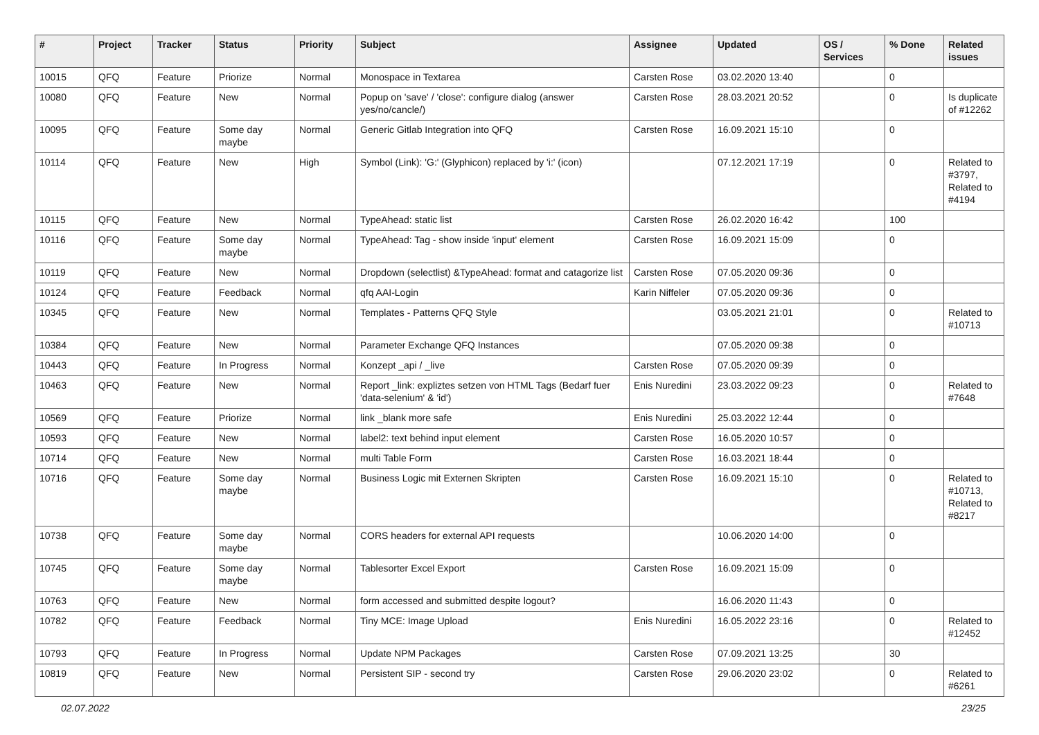| # | Project | Tracker | Status | Priority | Subject | Assignee | Updated | OS / Services | % Done | Related issues |
| --- | --- | --- | --- | --- | --- | --- | --- | --- | --- | --- |
| 10015 | QFQ | Feature | Priorize | Normal | Monospace in Textarea | Carsten Rose | 03.02.2020 13:40 | | 0 | |
| 10080 | QFQ | Feature | New | Normal | Popup on 'save' / 'close': configure dialog (answer yes/no/cancle/) | Carsten Rose | 28.03.2021 20:52 | | 0 | Is duplicate of #12262 |
| 10095 | QFQ | Feature | Some day maybe | Normal | Generic Gitlab Integration into QFQ | Carsten Rose | 16.09.2021 15:10 | | 0 | |
| 10114 | QFQ | Feature | New | High | Symbol (Link): 'G:' (Glyphicon) replaced by 'i:' (icon) | | 07.12.2021 17:19 | | 0 | Related to #3797, Related to #4194 |
| 10115 | QFQ | Feature | New | Normal | TypeAhead: static list | Carsten Rose | 26.02.2020 16:42 | | 100 | |
| 10116 | QFQ | Feature | Some day maybe | Normal | TypeAhead: Tag - show inside 'input' element | Carsten Rose | 16.09.2021 15:09 | | 0 | |
| 10119 | QFQ | Feature | New | Normal | Dropdown (selectlist) &TypeAhead: format and catagorize list | Carsten Rose | 07.05.2020 09:36 | | 0 | |
| 10124 | QFQ | Feature | Feedback | Normal | qfq AAI-Login | Karin Niffeler | 07.05.2020 09:36 | | 0 | |
| 10345 | QFQ | Feature | New | Normal | Templates - Patterns QFQ Style | | 03.05.2021 21:01 | | 0 | Related to #10713 |
| 10384 | QFQ | Feature | New | Normal | Parameter Exchange QFQ Instances | | 07.05.2020 09:38 | | 0 | |
| 10443 | QFQ | Feature | In Progress | Normal | Konzept _api / _live | Carsten Rose | 07.05.2020 09:39 | | 0 | |
| 10463 | QFQ | Feature | New | Normal | Report _link: expliztes setzen von HTML Tags (Bedarf fuer 'data-selenium' & 'id') | Enis Nuredini | 23.03.2022 09:23 | | 0 | Related to #7648 |
| 10569 | QFQ | Feature | Priorize | Normal | link _blank more safe | Enis Nuredini | 25.03.2022 12:44 | | 0 | |
| 10593 | QFQ | Feature | New | Normal | label2: text behind input element | Carsten Rose | 16.05.2020 10:57 | | 0 | |
| 10714 | QFQ | Feature | New | Normal | multi Table Form | Carsten Rose | 16.03.2021 18:44 | | 0 | |
| 10716 | QFQ | Feature | Some day maybe | Normal | Business Logic mit Externen Skripten | Carsten Rose | 16.09.2021 15:10 | | 0 | Related to #10713, Related to #8217 |
| 10738 | QFQ | Feature | Some day maybe | Normal | CORS headers for external API requests | | 10.06.2020 14:00 | | 0 | |
| 10745 | QFQ | Feature | Some day maybe | Normal | Tablesorter Excel Export | Carsten Rose | 16.09.2021 15:09 | | 0 | |
| 10763 | QFQ | Feature | New | Normal | form accessed and submitted despite logout? | | 16.06.2020 11:43 | | 0 | |
| 10782 | QFQ | Feature | Feedback | Normal | Tiny MCE: Image Upload | Enis Nuredini | 16.05.2022 23:16 | | 0 | Related to #12452 |
| 10793 | QFQ | Feature | In Progress | Normal | Update NPM Packages | Carsten Rose | 07.09.2021 13:25 | | 30 | |
| 10819 | QFQ | Feature | New | Normal | Persistent SIP - second try | Carsten Rose | 29.06.2020 23:02 | | 0 | Related to #6261 |
02.07.2022 23/25